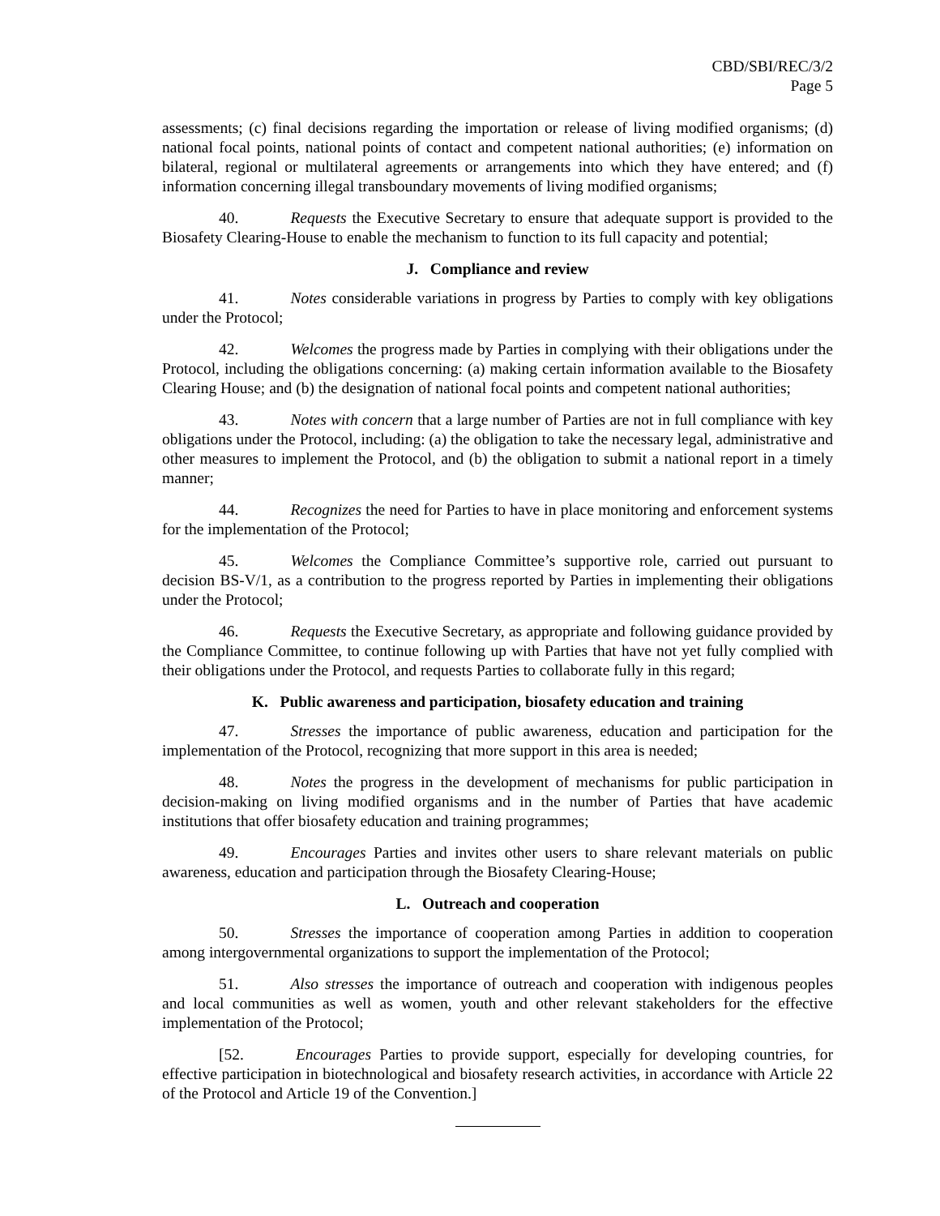CBD/SBI/REC/3/2
Page 5
assessments; (c) final decisions regarding the importation or release of living modified organisms; (d) national focal points, national points of contact and competent national authorities; (e) information on bilateral, regional or multilateral agreements or arrangements into which they have entered; and (f) information concerning illegal transboundary movements of living modified organisms;
40. Requests the Executive Secretary to ensure that adequate support is provided to the Biosafety Clearing-House to enable the mechanism to function to its full capacity and potential;
J. Compliance and review
41. Notes considerable variations in progress by Parties to comply with key obligations under the Protocol;
42. Welcomes the progress made by Parties in complying with their obligations under the Protocol, including the obligations concerning: (a) making certain information available to the Biosafety Clearing House; and (b) the designation of national focal points and competent national authorities;
43. Notes with concern that a large number of Parties are not in full compliance with key obligations under the Protocol, including: (a) the obligation to take the necessary legal, administrative and other measures to implement the Protocol, and (b) the obligation to submit a national report in a timely manner;
44. Recognizes the need for Parties to have in place monitoring and enforcement systems for the implementation of the Protocol;
45. Welcomes the Compliance Committee’s supportive role, carried out pursuant to decision BS-V/1, as a contribution to the progress reported by Parties in implementing their obligations under the Protocol;
46. Requests the Executive Secretary, as appropriate and following guidance provided by the Compliance Committee, to continue following up with Parties that have not yet fully complied with their obligations under the Protocol, and requests Parties to collaborate fully in this regard;
K. Public awareness and participation, biosafety education and training
47. Stresses the importance of public awareness, education and participation for the implementation of the Protocol, recognizing that more support in this area is needed;
48. Notes the progress in the development of mechanisms for public participation in decision-making on living modified organisms and in the number of Parties that have academic institutions that offer biosafety education and training programmes;
49. Encourages Parties and invites other users to share relevant materials on public awareness, education and participation through the Biosafety Clearing-House;
L. Outreach and cooperation
50. Stresses the importance of cooperation among Parties in addition to cooperation among intergovernmental organizations to support the implementation of the Protocol;
51. Also stresses the importance of outreach and cooperation with indigenous peoples and local communities as well as women, youth and other relevant stakeholders for the effective implementation of the Protocol;
[52. Encourages Parties to provide support, especially for developing countries, for effective participation in biotechnological and biosafety research activities, in accordance with Article 22 of the Protocol and Article 19 of the Convention.]